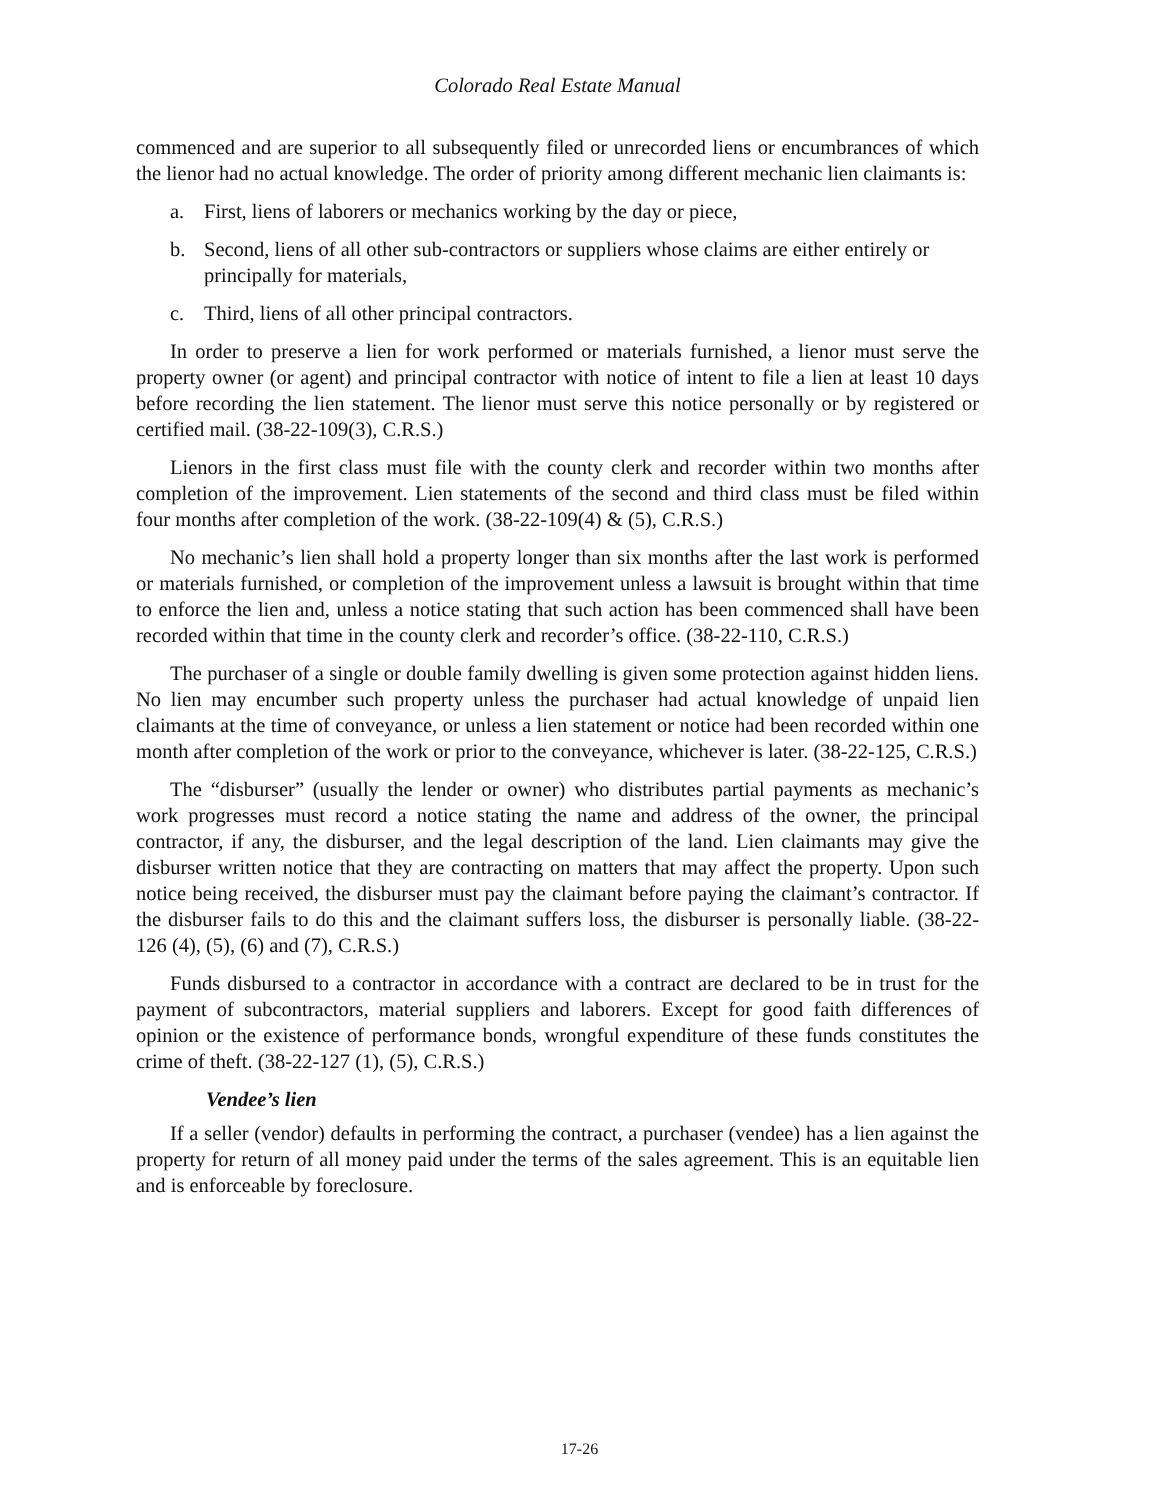Colorado Real Estate Manual
commenced and are superior to all subsequently filed or unrecorded liens or encumbrances of which the lienor had no actual knowledge. The order of priority among different mechanic lien claimants is:
a. First, liens of laborers or mechanics working by the day or piece,
b. Second, liens of all other sub-contractors or suppliers whose claims are either entirely or principally for materials,
c. Third, liens of all other principal contractors.
In order to preserve a lien for work performed or materials furnished, a lienor must serve the property owner (or agent) and principal contractor with notice of intent to file a lien at least 10 days before recording the lien statement. The lienor must serve this notice personally or by registered or certified mail. (38-22-109(3), C.R.S.)
Lienors in the first class must file with the county clerk and recorder within two months after completion of the improvement. Lien statements of the second and third class must be filed within four months after completion of the work. (38-22-109(4) & (5), C.R.S.)
No mechanic’s lien shall hold a property longer than six months after the last work is performed or materials furnished, or completion of the improvement unless a lawsuit is brought within that time to enforce the lien and, unless a notice stating that such action has been commenced shall have been recorded within that time in the county clerk and recorder’s office. (38-22-110, C.R.S.)
The purchaser of a single or double family dwelling is given some protection against hidden liens. No lien may encumber such property unless the purchaser had actual knowledge of unpaid lien claimants at the time of conveyance, or unless a lien statement or notice had been recorded within one month after completion of the work or prior to the conveyance, whichever is later. (38-22-125, C.R.S.)
The “disburser” (usually the lender or owner) who distributes partial payments as mechanic’s work progresses must record a notice stating the name and address of the owner, the principal contractor, if any, the disburser, and the legal description of the land. Lien claimants may give the disburser written notice that they are contracting on matters that may affect the property. Upon such notice being received, the disburser must pay the claimant before paying the claimant’s contractor. If the disburser fails to do this and the claimant suffers loss, the disburser is personally liable. (38-22-126 (4), (5), (6) and (7), C.R.S.)
Funds disbursed to a contractor in accordance with a contract are declared to be in trust for the payment of subcontractors, material suppliers and laborers. Except for good faith differences of opinion or the existence of performance bonds, wrongful expenditure of these funds constitutes the crime of theft. (38-22-127 (1), (5), C.R.S.)
Vendee’s lien
If a seller (vendor) defaults in performing the contract, a purchaser (vendee) has a lien against the property for return of all money paid under the terms of the sales agreement. This is an equitable lien and is enforceable by foreclosure.
17-26